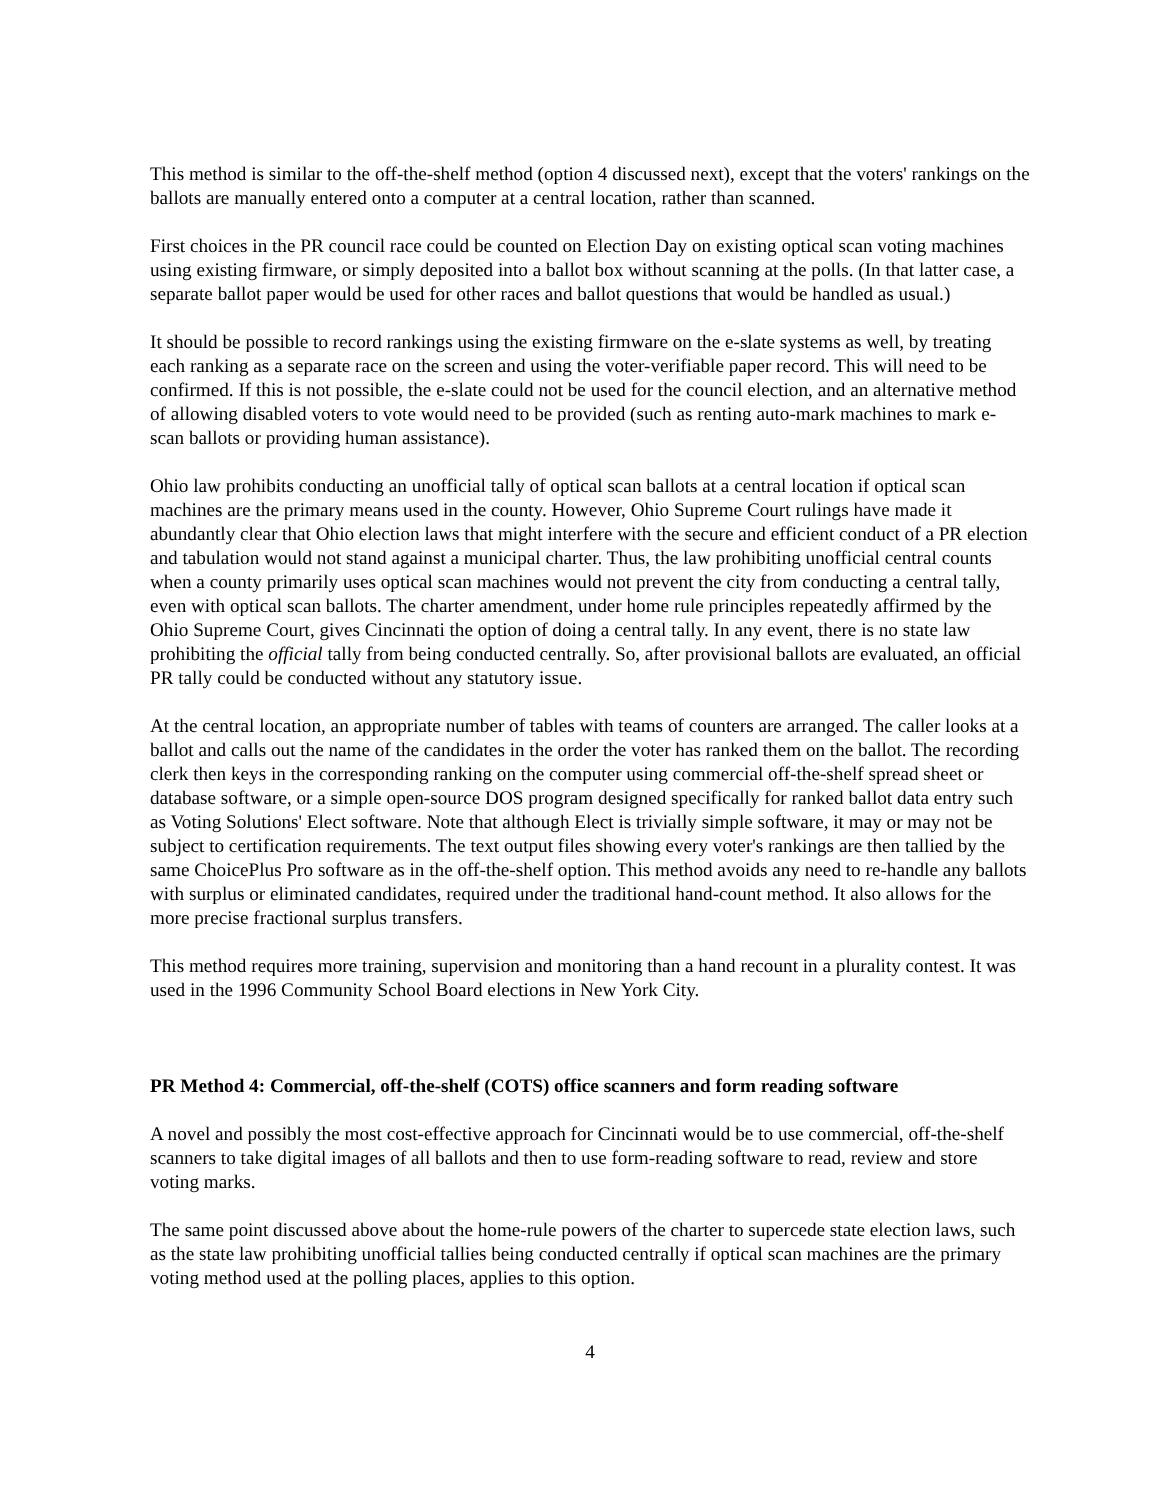This method is similar to the off-the-shelf method (option 4 discussed next), except that the voters' rankings on the ballots are manually entered onto a computer at a central location, rather than scanned.
First choices in the PR council race could be counted on Election Day on existing optical scan voting machines using existing firmware, or simply deposited into a ballot box without scanning at the polls. (In that latter case, a separate ballot paper would be used for other races and ballot questions that would be handled as usual.)
It should be possible to record rankings using the existing firmware on the e-slate systems as well, by treating each ranking as a separate race on the screen and using the voter-verifiable paper record. This will need to be confirmed. If this is not possible, the e-slate could not be used for the council election, and an alternative method of allowing disabled voters to vote would need to be provided (such as renting auto-mark machines to mark e-scan ballots or providing human assistance).
Ohio law prohibits conducting an unofficial tally of optical scan ballots at a central location if optical scan machines are the primary means used in the county. However, Ohio Supreme Court rulings have made it abundantly clear that Ohio election laws that might interfere with the secure and efficient conduct of a PR election and tabulation would not stand against a municipal charter. Thus, the law prohibiting unofficial central counts when a county primarily uses optical scan machines would not prevent the city from conducting a central tally, even with optical scan ballots. The charter amendment, under home rule principles repeatedly affirmed by the Ohio Supreme Court, gives Cincinnati the option of doing a central tally. In any event, there is no state law prohibiting the official tally from being conducted centrally. So, after provisional ballots are evaluated, an official PR tally could be conducted without any statutory issue.
At the central location, an appropriate number of tables with teams of counters are arranged. The caller looks at a ballot and calls out the name of the candidates in the order the voter has ranked them on the ballot. The recording clerk then keys in the corresponding ranking on the computer using commercial off-the-shelf spread sheet or database software, or a simple open-source DOS program designed specifically for ranked ballot data entry such as Voting Solutions' Elect software. Note that although Elect is trivially simple software, it may or may not be subject to certification requirements. The text output files showing every voter's rankings are then tallied by the same ChoicePlus Pro software as in the off-the-shelf option. This method avoids any need to re-handle any ballots with surplus or eliminated candidates, required under the traditional hand-count method. It also allows for the more precise fractional surplus transfers.
This method requires more training, supervision and monitoring than a hand recount in a plurality contest. It was used in the 1996 Community School Board elections in New York City.
PR Method 4: Commercial, off-the-shelf (COTS) office scanners and form reading software
A novel and possibly the most cost-effective approach for Cincinnati would be to use commercial, off-the-shelf scanners to take digital images of all ballots and then to use form-reading software to read, review and store voting marks.
The same point discussed above about the home-rule powers of the charter to supercede state election laws, such as the state law prohibiting unofficial tallies being conducted centrally if optical scan machines are the primary voting method used at the polling places, applies to this option.
4